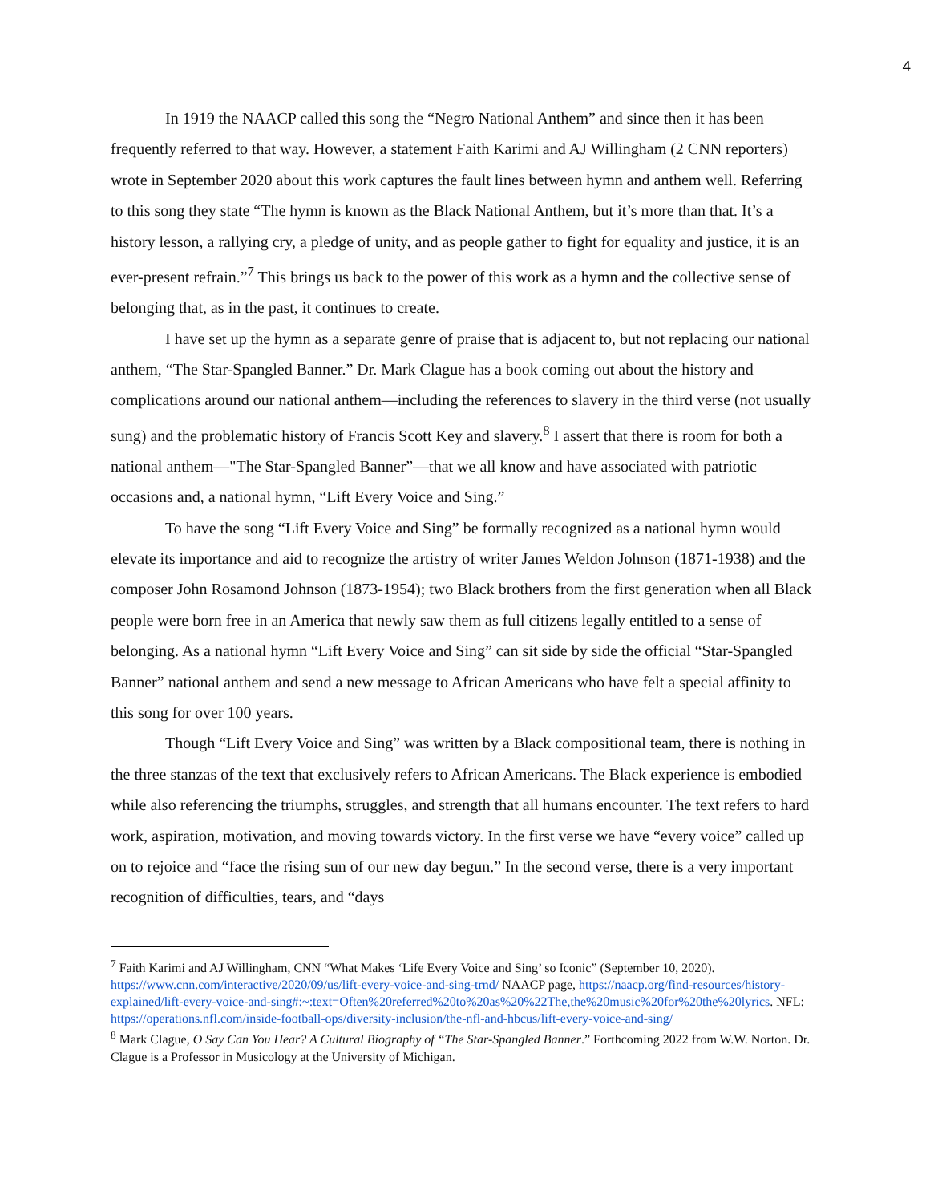4
In 1919 the NAACP called this song the “Negro National Anthem” and since then it has been frequently referred to that way. However, a statement Faith Karimi and AJ Willingham (2 CNN reporters) wrote in September 2020 about this work captures the fault lines between hymn and anthem well. Referring to this song they state “The hymn is known as the Black National Anthem, but it’s more than that. It’s a history lesson, a rallying cry, a pledge of unity, and as people gather to fight for equality and justice, it is an ever-present refrain.”<sup>7</sup> This brings us back to the power of this work as a hymn and the collective sense of belonging that, as in the past, it continues to create.
I have set up the hymn as a separate genre of praise that is adjacent to, but not replacing our national anthem, “The Star-Spangled Banner.” Dr. Mark Clague has a book coming out about the history and complications around our national anthem—including the references to slavery in the third verse (not usually sung) and the problematic history of Francis Scott Key and slavery.<sup>8</sup> I assert that there is room for both a national anthem—"The Star-Spangled Banner”—that we all know and have associated with patriotic occasions and, a national hymn, “Lift Every Voice and Sing.”
To have the song “Lift Every Voice and Sing” be formally recognized as a national hymn would elevate its importance and aid to recognize the artistry of writer James Weldon Johnson (1871-1938) and the composer John Rosamond Johnson (1873-1954); two Black brothers from the first generation when all Black people were born free in an America that newly saw them as full citizens legally entitled to a sense of belonging. As a national hymn “Lift Every Voice and Sing” can sit side by side the official “Star-Spangled Banner” national anthem and send a new message to African Americans who have felt a special affinity to this song for over 100 years.
Though “Lift Every Voice and Sing” was written by a Black compositional team, there is nothing in the three stanzas of the text that exclusively refers to African Americans. The Black experience is embodied while also referencing the triumphs, struggles, and strength that all humans encounter. The text refers to hard work, aspiration, motivation, and moving towards victory. In the first verse we have “every voice” called up on to rejoice and “face the rising sun of our new day begun.” In the second verse, there is a very important recognition of difficulties, tears, and “days
<sup>7</sup> Faith Karimi and AJ Willingham, CNN “What Makes ‘Life Every Voice and Sing’ so Iconic” (September 10, 2020). https://www.cnn.com/interactive/2020/09/us/lift-every-voice-and-sing-trnd/ NAACP page, https://naacp.org/find-resources/history-explained/lift-every-voice-and-sing#:~:text=Often%20referred%20to%20as%20%22The,the%20music%20for%20the%20lyrics. NFL: https://operations.nfl.com/inside-football-ops/diversity-inclusion/the-nfl-and-hbcus/lift-every-voice-and-sing/
<sup>8</sup> Mark Clague, O Say Can You Hear? A Cultural Biography of “The Star-Spangled Banner.” Forthcoming 2022 from W.W. Norton. Dr. Clague is a Professor in Musicology at the University of Michigan.